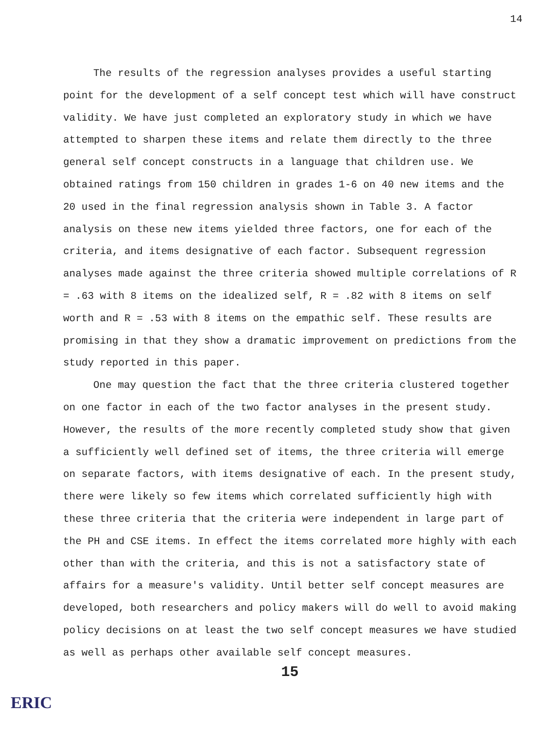14
The results of the regression analyses provides a useful starting point for the development of a self concept test which will have construct validity. We have just completed an exploratory study in which we have attempted to sharpen these items and relate them directly to the three general self concept constructs in a language that children use. We obtained ratings from 150 children in grades 1-6 on 40 new items and the 20 used in the final regression analysis shown in Table 3. A factor analysis on these new items yielded three factors, one for each of the criteria, and items designative of each factor. Subsequent regression analyses made against the three criteria showed multiple correlations of R = .63 with 8 items on the idealized self, R = .82 with 8 items on self worth and R = .53 with 8 items on the empathic self. These results are promising in that they show a dramatic improvement on predictions from the study reported in this paper.
One may question the fact that the three criteria clustered together on one factor in each of the two factor analyses in the present study. However, the results of the more recently completed study show that given a sufficiently well defined set of items, the three criteria will emerge on separate factors, with items designative of each. In the present study, there were likely so few items which correlated sufficiently high with these three criteria that the criteria were independent in large part of the PH and CSE items. In effect the items correlated more highly with each other than with the criteria, and this is not a satisfactory state of affairs for a measure's validity. Until better self concept measures are developed, both researchers and policy makers will do well to avoid making policy decisions on at least the two self concept measures we have studied as well as perhaps other available self concept measures.
15
ERIC